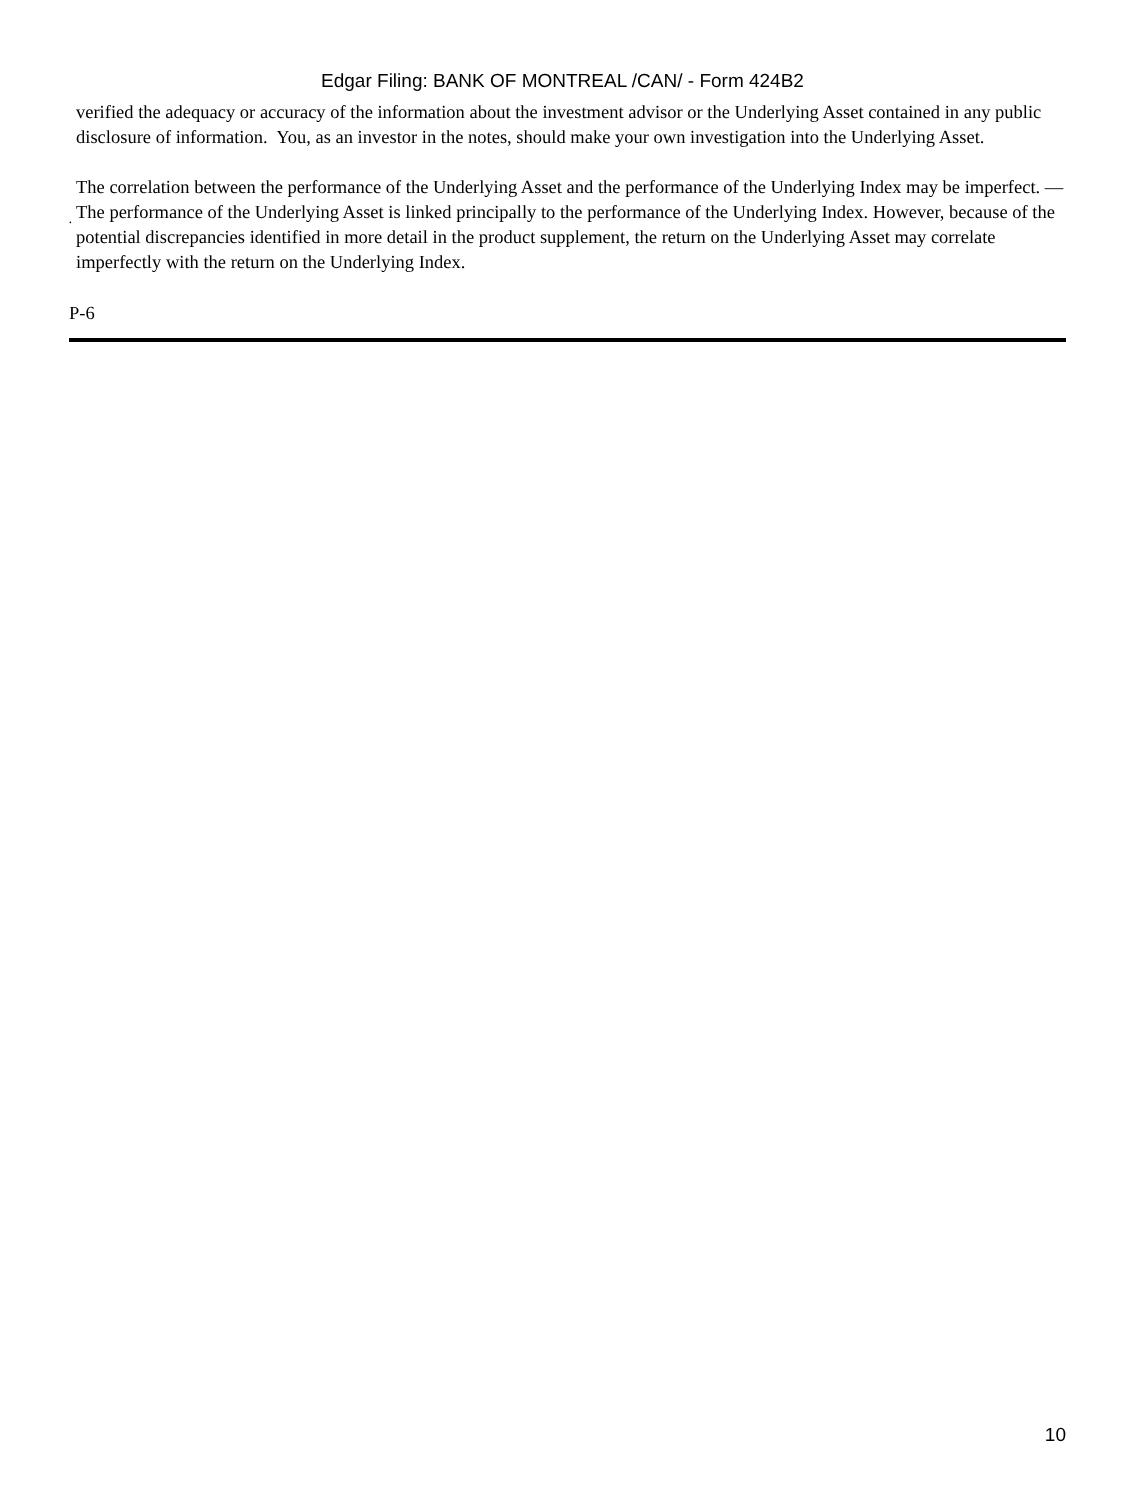Edgar Filing: BANK OF MONTREAL /CAN/ - Form 424B2
verified the adequacy or accuracy of the information about the investment advisor or the Underlying Asset contained in any public disclosure of information. You, as an investor in the notes, should make your own investigation into the Underlying Asset.
·
The correlation between the performance of the Underlying Asset and the performance of the Underlying Index may be imperfect. — The performance of the Underlying Asset is linked principally to the performance of the Underlying Index. However, because of the potential discrepancies identified in more detail in the product supplement, the return on the Underlying Asset may correlate imperfectly with the return on the Underlying Index.
P-6
10